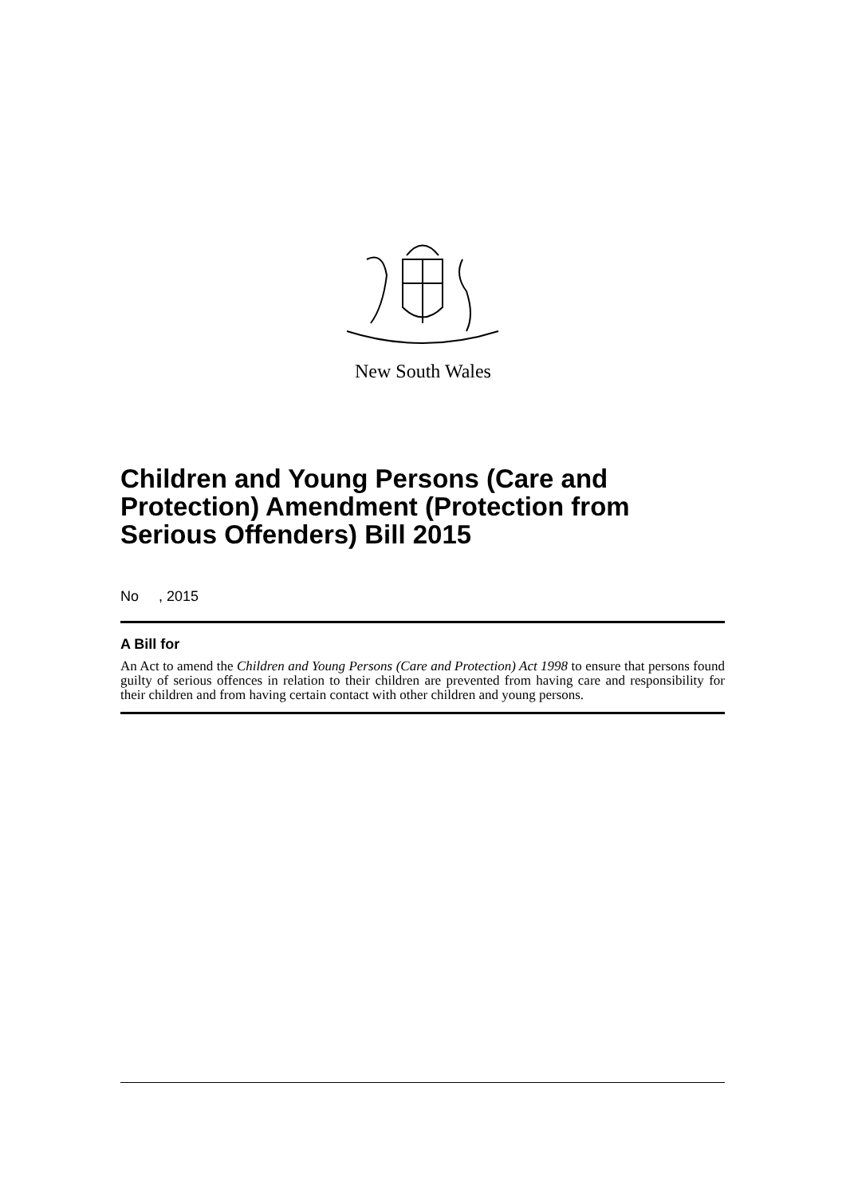New South Wales
Children and Young Persons (Care and Protection) Amendment (Protection from Serious Offenders) Bill 2015
No , 2015
A Bill for
An Act to amend the Children and Young Persons (Care and Protection) Act 1998 to ensure that persons found guilty of serious offences in relation to their children are prevented from having care and responsibility for their children and from having certain contact with other children and young persons.